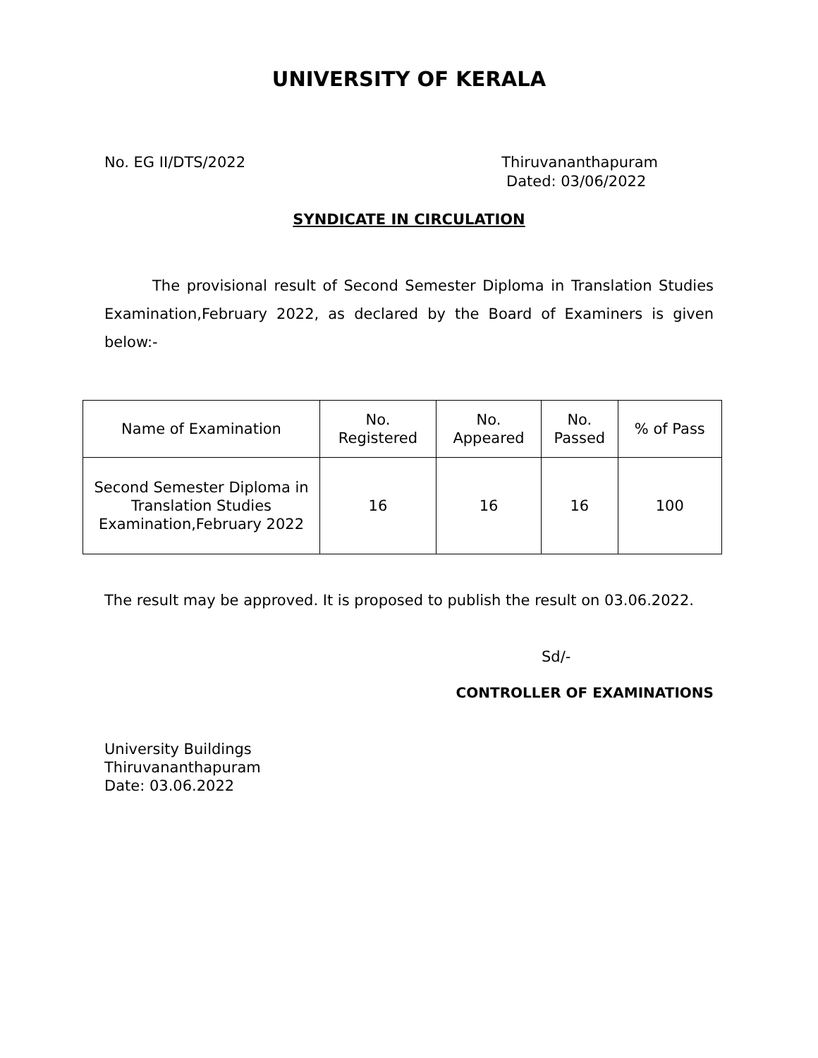UNIVERSITY OF KERALA
No. EG II/DTS/2022 Thiruvananthapuram
Dated: 03/06/2022
SYNDICATE IN CIRCULATION
The provisional result of Second Semester Diploma in Translation Studies Examination,February 2022, as declared by the Board of Examiners is given below:-
| Name of Examination | No. Registered | No. Appeared | No. Passed | % of Pass |
| --- | --- | --- | --- | --- |
| Second Semester Diploma in Translation Studies Examination,February 2022 | 16 | 16 | 16 | 100 |
The result may be approved. It is proposed to publish the result on 03.06.2022.
Sd/-
CONTROLLER OF EXAMINATIONS
University Buildings
Thiruvananthapuram
Date: 03.06.2022